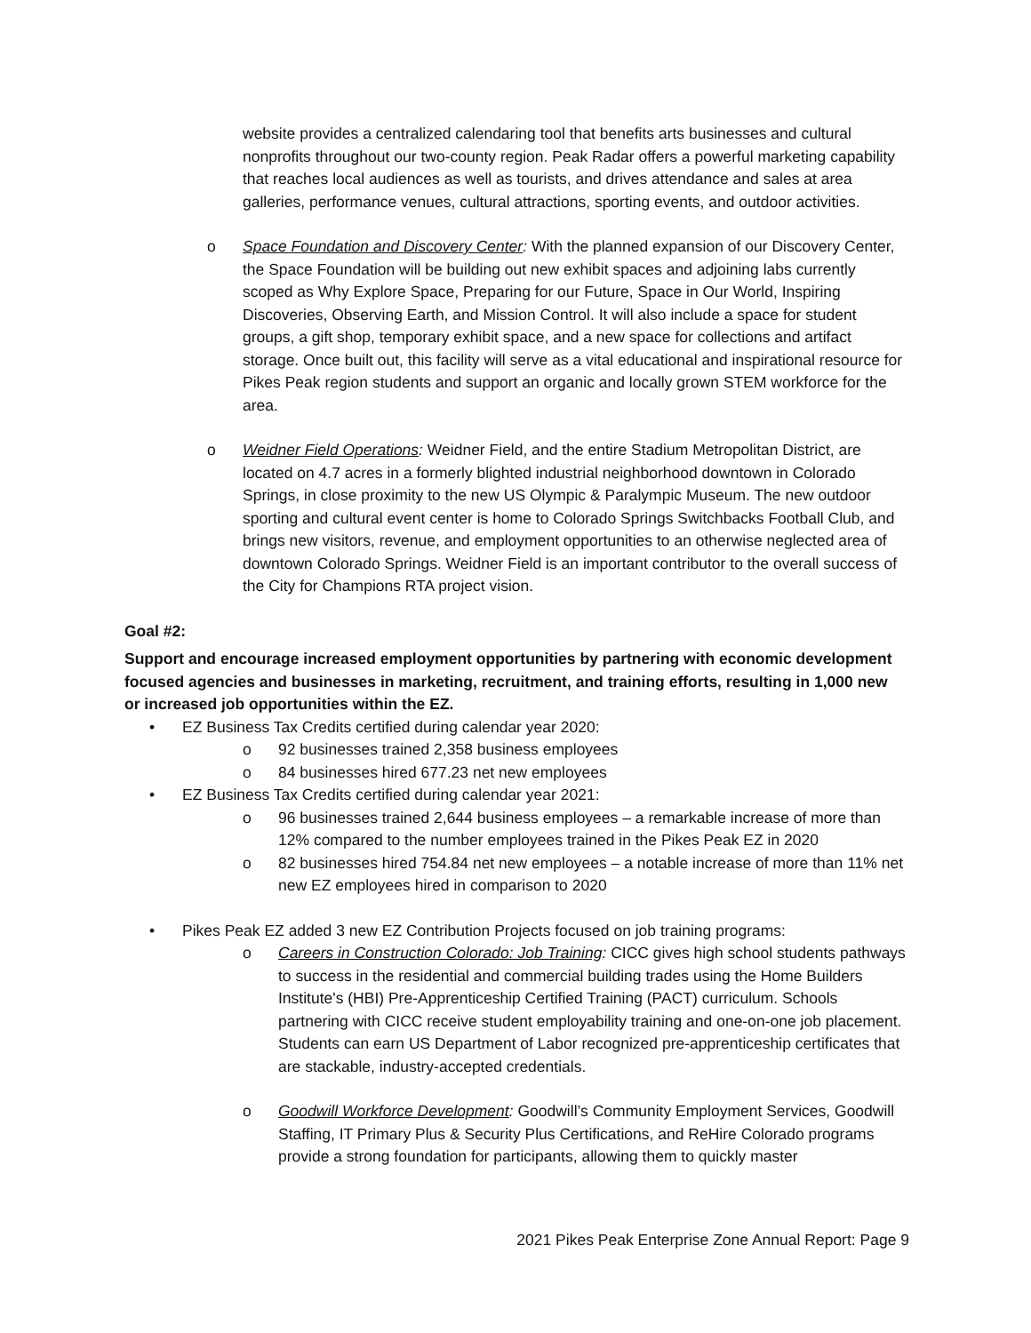website provides a centralized calendaring tool that benefits arts businesses and cultural nonprofits throughout our two-county region. Peak Radar offers a powerful marketing capability that reaches local audiences as well as tourists, and drives attendance and sales at area galleries, performance venues, cultural attractions, sporting events, and outdoor activities.
o Space Foundation and Discovery Center: With the planned expansion of our Discovery Center, the Space Foundation will be building out new exhibit spaces and adjoining labs currently scoped as Why Explore Space, Preparing for our Future, Space in Our World, Inspiring Discoveries, Observing Earth, and Mission Control. It will also include a space for student groups, a gift shop, temporary exhibit space, and a new space for collections and artifact storage. Once built out, this facility will serve as a vital educational and inspirational resource for Pikes Peak region students and support an organic and locally grown STEM workforce for the area.
o Weidner Field Operations: Weidner Field, and the entire Stadium Metropolitan District, are located on 4.7 acres in a formerly blighted industrial neighborhood downtown in Colorado Springs, in close proximity to the new US Olympic & Paralympic Museum. The new outdoor sporting and cultural event center is home to Colorado Springs Switchbacks Football Club, and brings new visitors, revenue, and employment opportunities to an otherwise neglected area of downtown Colorado Springs. Weidner Field is an important contributor to the overall success of the City for Champions RTA project vision.
Goal #2:
Support and encourage increased employment opportunities by partnering with economic development focused agencies and businesses in marketing, recruitment, and training efforts, resulting in 1,000 new or increased job opportunities within the EZ.
• EZ Business Tax Credits certified during calendar year 2020:
o 92 businesses trained 2,358 business employees
o 84 businesses hired 677.23 net new employees
• EZ Business Tax Credits certified during calendar year 2021:
o 96 businesses trained 2,644 business employees – a remarkable increase of more than 12% compared to the number employees trained in the Pikes Peak EZ in 2020
o 82 businesses hired 754.84 net new employees – a notable increase of more than 11% net new EZ employees hired in comparison to 2020
• Pikes Peak EZ added 3 new EZ Contribution Projects focused on job training programs:
o Careers in Construction Colorado: Job Training: CICC gives high school students pathways to success in the residential and commercial building trades using the Home Builders Institute's (HBI) Pre-Apprenticeship Certified Training (PACT) curriculum. Schools partnering with CICC receive student employability training and one-on-one job placement. Students can earn US Department of Labor recognized pre-apprenticeship certificates that are stackable, industry-accepted credentials.
o Goodwill Workforce Development: Goodwill’s Community Employment Services, Goodwill Staffing, IT Primary Plus & Security Plus Certifications, and ReHire Colorado programs provide a strong foundation for participants, allowing them to quickly master
2021 Pikes Peak Enterprise Zone Annual Report: Page 9